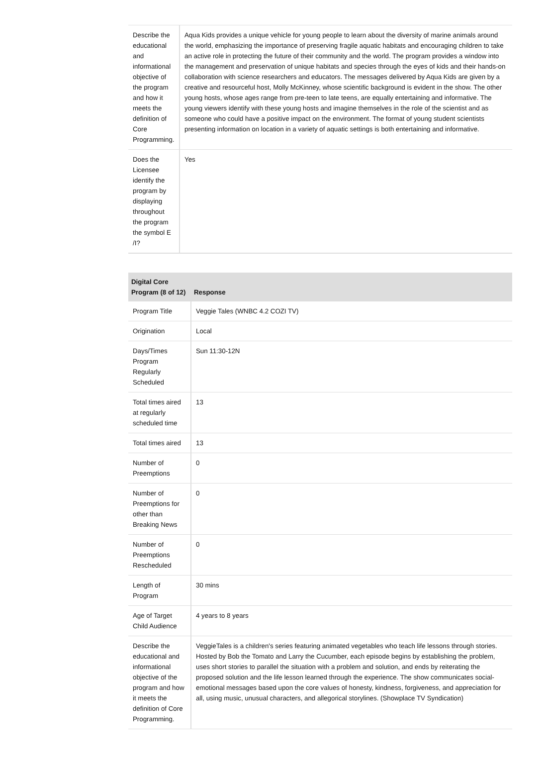| Describe the educational and informational objective of the program and how it meets the definition of Core Programming. | Aqua Kids provides a unique vehicle for young people to learn about the diversity of marine animals around the world, emphasizing the importance of preserving fragile aquatic habitats and encouraging children to take an active role in protecting the future of their community and the world. The program provides a window into the management and preservation of unique habitats and species through the eyes of kids and their hands-on collaboration with science researchers and educators. The messages delivered by Aqua Kids are given by a creative and resourceful host, Molly McKinney, whose scientific background is evident in the show. The other young hosts, whose ages range from pre-teen to late teens, are equally entertaining and informative. The young viewers identify with these young hosts and imagine themselves in the role of the scientist and as someone who could have a positive impact on the environment. The format of young student scientists presenting information on location in a variety of aquatic settings is both entertaining and informative. |
| Does the Licensee identify the program by displaying throughout the program the symbol E /I? | Yes |
| Digital Core Program (8 of 12) | Response |
| --- | --- |
| Program Title | Veggie Tales (WNBC 4.2 COZI TV) |
| Origination | Local |
| Days/Times Program Regularly Scheduled | Sun 11:30-12N |
| Total times aired at regularly scheduled time | 13 |
| Total times aired | 13 |
| Number of Preemptions | 0 |
| Number of Preemptions for other than Breaking News | 0 |
| Number of Preemptions Rescheduled | 0 |
| Length of Program | 30 mins |
| Age of Target Child Audience | 4 years to 8 years |
| Describe the educational and informational objective of the program and how it meets the definition of Core Programming. | VeggieTales is a children's series featuring animated vegetables who teach life lessons through stories. Hosted by Bob the Tomato and Larry the Cucumber, each episode begins by establishing the problem, uses short stories to parallel the situation with a problem and solution, and ends by reiterating the proposed solution and the life lesson learned through the experience. The show communicates social-emotional messages based upon the core values of honesty, kindness, forgiveness, and appreciation for all, using music, unusual characters, and allegorical storylines. (Showplace TV Syndication) |